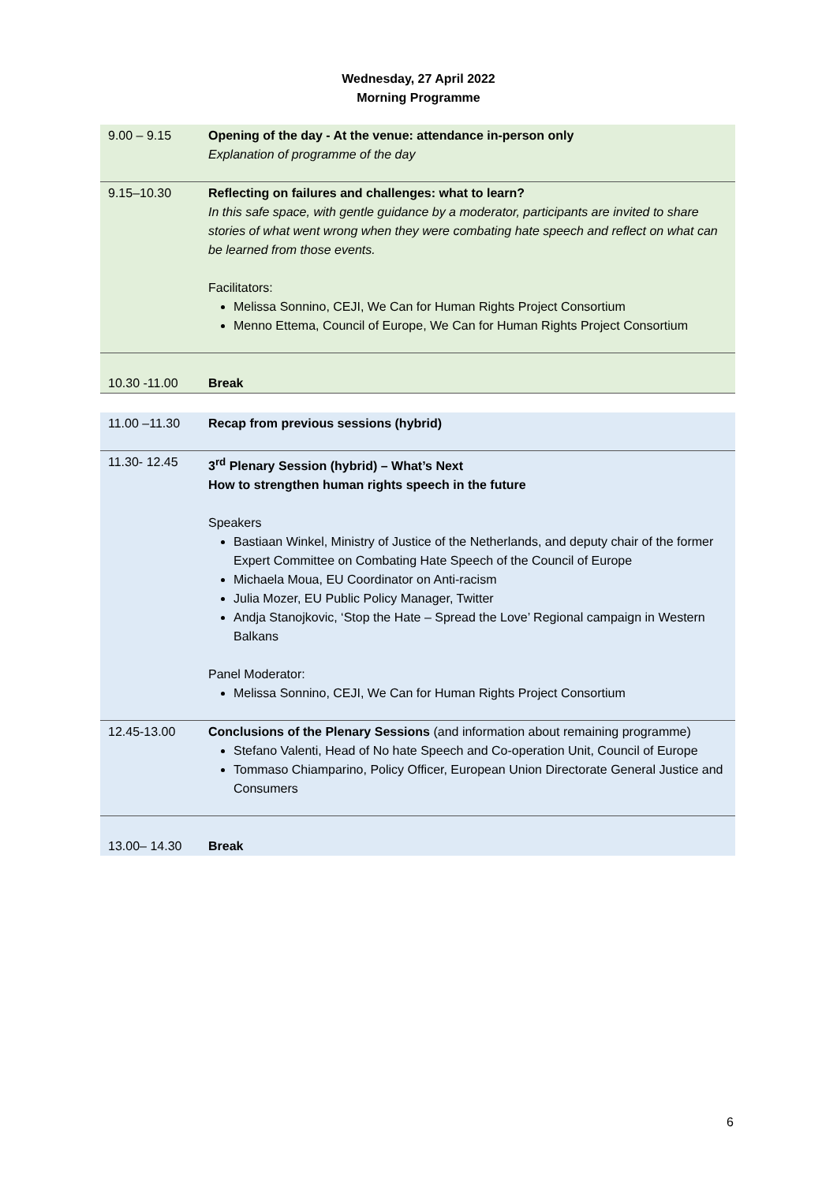Wednesday, 27 April 2022
Morning Programme
| 9.00 – 9.15 | Opening of the day - At the venue: attendance in-person only Explanation of programme of the day |
| 9.15–10.30 | Reflecting on failures and challenges: what to learn? In this safe space, with gentle guidance by a moderator, participants are invited to share stories of what went wrong when they were combating hate speech and reflect on what can be learned from those events. Facilitators: Melissa Sonnino, CEJI, We Can for Human Rights Project Consortium Menno Ettema, Council of Europe, We Can for Human Rights Project Consortium |
| 10.30 -11.00 | Break |
| 11.00 –11.30 | Recap from previous sessions (hybrid) |
| 11.30- 12.45 | 3<sup>rd</sup> Plenary Session (hybrid) – What’s Next How to strengthen human rights speech in the future Speakers Bastiaan Winkel, Ministry of Justice of the Netherlands, and deputy chair of the former Expert Committee on Combating Hate Speech of the Council of Europe Michaela Moua, EU Coordinator on Anti-racism Julia Mozer, EU Public Policy Manager, Twitter Andja Stanojkovic, ‘Stop the Hate – Spread the Love’ Regional campaign in Western Balkans Panel Moderator: Melissa Sonnino, CEJI, We Can for Human Rights Project Consortium |
| 12.45-13.00 | Conclusions of the Plenary Sessions (and information about remaining programme) Stefano Valenti, Head of No hate Speech and Co-operation Unit, Council of Europe Tommaso Chiamparino, Policy Officer, European Union Directorate General Justice and Consumers |
| 13.00– 14.30 | Break |
6